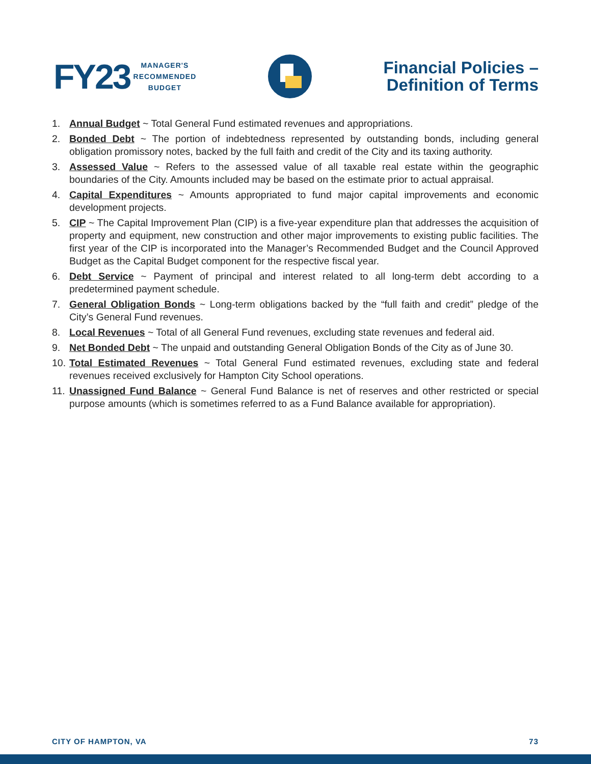FY23 MANAGER'S
RECOMMENDED
BUDGET
Financial Policies –
Definition of Terms
1. Annual Budget ~ Total General Fund estimated revenues and appropriations.
2. Bonded Debt ~ The portion of indebtedness represented by outstanding bonds, including general obligation promissory notes, backed by the full faith and credit of the City and its taxing authority.
3. Assessed Value ~ Refers to the assessed value of all taxable real estate within the geographic boundaries of the City. Amounts included may be based on the estimate prior to actual appraisal.
4. Capital Expenditures ~ Amounts appropriated to fund major capital improvements and economic development projects.
5. CIP ~ The Capital Improvement Plan (CIP) is a five-year expenditure plan that addresses the acquisition of property and equipment, new construction and other major improvements to existing public facilities. The first year of the CIP is incorporated into the Manager’s Recommended Budget and the Council Approved Budget as the Capital Budget component for the respective fiscal year.
6. Debt Service ~ Payment of principal and interest related to all long-term debt according to a predetermined payment schedule.
7. General Obligation Bonds ~ Long-term obligations backed by the “full faith and credit” pledge of the City’s General Fund revenues.
8. Local Revenues ~ Total of all General Fund revenues, excluding state revenues and federal aid.
9. Net Bonded Debt ~ The unpaid and outstanding General Obligation Bonds of the City as of June 30.
10. Total Estimated Revenues ~ Total General Fund estimated revenues, excluding state and federal revenues received exclusively for Hampton City School operations.
11. Unassigned Fund Balance ~ General Fund Balance is net of reserves and other restricted or special purpose amounts (which is sometimes referred to as a Fund Balance available for appropriation).
CITY OF HAMPTON, VA 73